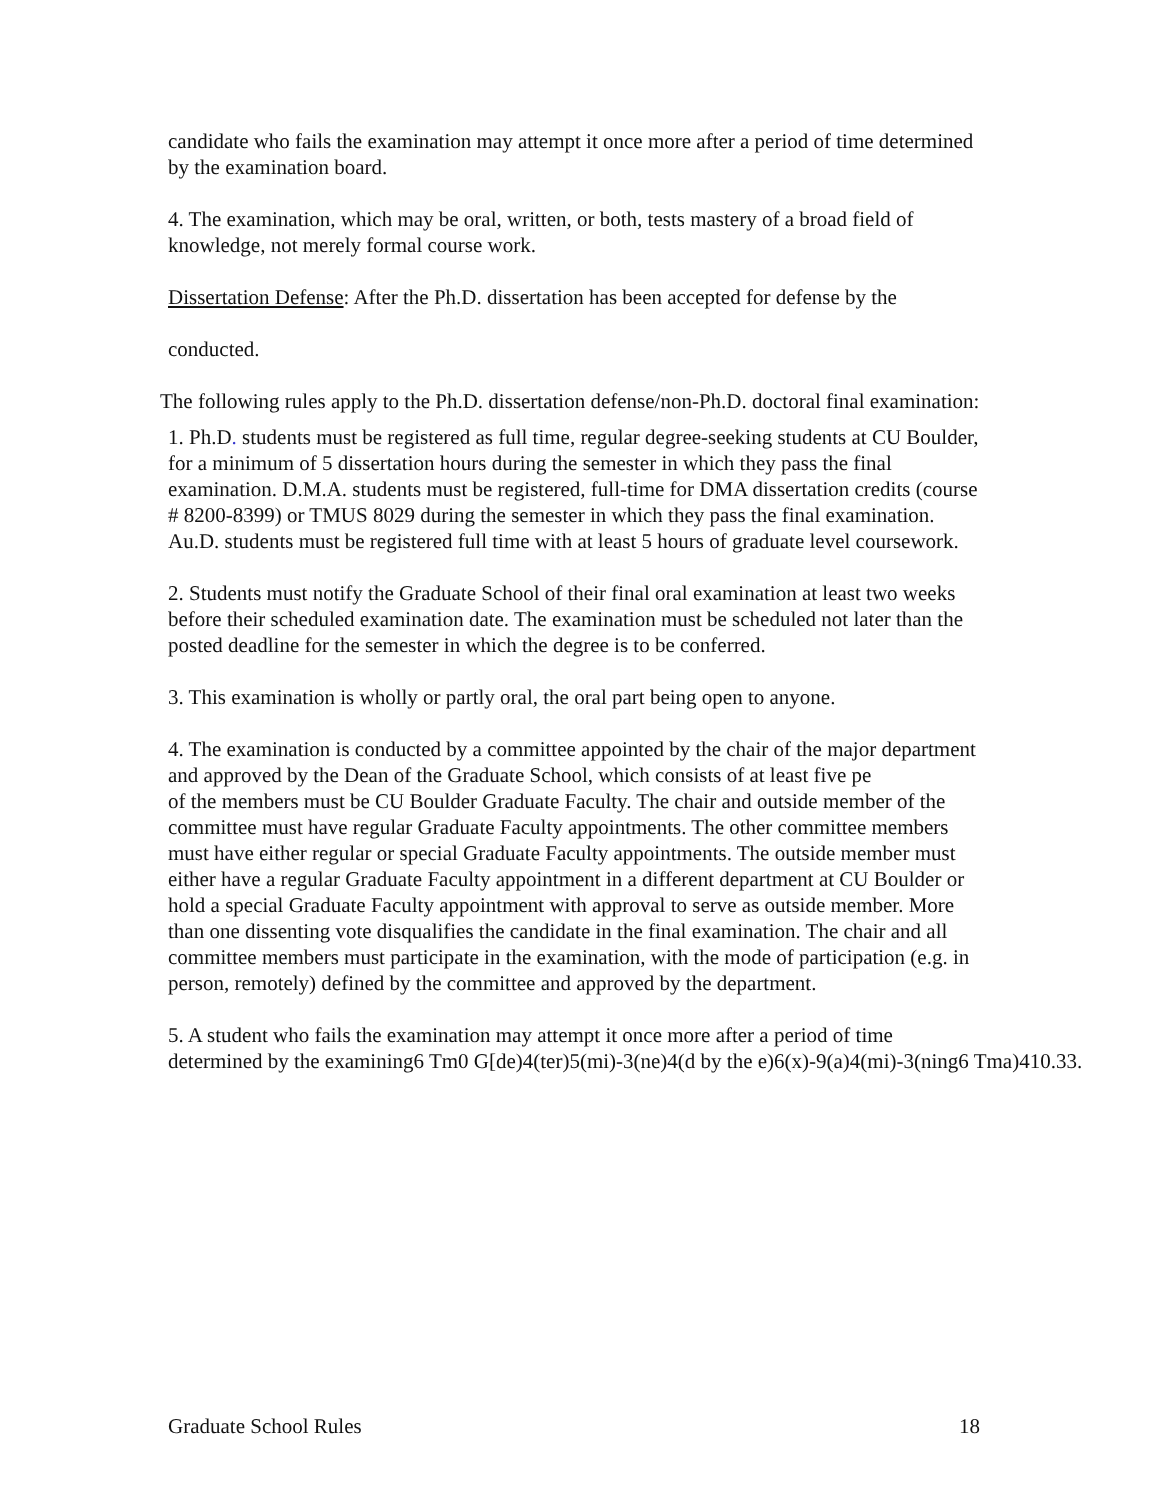candidate who fails the examination may attempt it once more after a period of time determined by the examination board.
4. The examination, which may be oral, written, or both, tests mastery of a broad field of knowledge, not merely formal course work.
Dissertation Defense: After the Ph.D. dissertation has been accepted for defense by the
conducted.
The following rules apply to the Ph.D. dissertation defense/non-Ph.D. doctoral final examination:
1. Ph.D. students must be registered as full time, regular degree-seeking students at CU Boulder, for a minimum of 5 dissertation hours during the semester in which they pass the final examination. D.M.A. students must be registered, full-time for DMA dissertation credits (course # 8200-8399) or TMUS 8029 during the semester in which they pass the final examination. Au.D. students must be registered full time with at least 5 hours of graduate level coursework.
2. Students must notify the Graduate School of their final oral examination at least two weeks before their scheduled examination date. The examination must be scheduled not later than the posted deadline for the semester in which the degree is to be conferred.
3. This examination is wholly or partly oral, the oral part being open to anyone.
4. The examination is conducted by a committee appointed by the chair of the major department and approved by the Dean of the Graduate School, which consists of at least five pe
of the members must be CU Boulder Graduate Faculty. The chair and outside member of the committee must have regular Graduate Faculty appointments. The other committee members must have either regular or special Graduate Faculty appointments. The outside member must either have a regular Graduate Faculty appointment in a different department at CU Boulder or hold a special Graduate Faculty appointment with approval to serve as outside member. More than one dissenting vote disqualifies the candidate in the final examination. The chair and all committee members must participate in the examination, with the mode of participation (e.g. in person, remotely) defined by the committee and approved by the department.
5. A student who fails the examination may attempt it once more after a period of time
determined by the examining6 Tm0 G[de)4(ter)5(mi)-3(ne)4(d by the e)6(x)-9(a)4(mi)-3(ning6 Tma)410.33.
Graduate School Rules 18